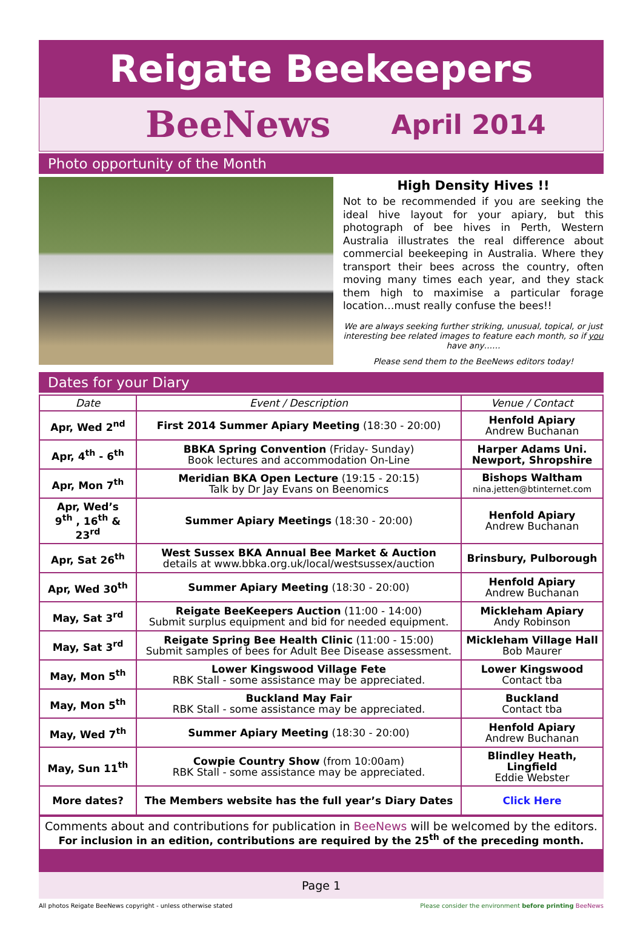Reigate Beekeepers
BeeNews April 2014
Photo opportunity of the Month
High Density Hives !!
Not to be recommended if you are seeking the ideal hive layout for your apiary, but this photograph of bee hives in Perth, Western Australia illustrates the real difference about commercial beekeeping in Australia. Where they transport their bees across the country, often moving many times each year, and they stack them high to maximise a particular forage location…must really confuse the bees!!
We are always seeking further striking, unusual, topical, or just interesting bee related images to feature each month, so if you have any……
Please send them to the BeeNews editors today!
Dates for your Diary
| Date | Event / Description | Venue / Contact |
| --- | --- | --- |
| Apr, Wed 2<sup>nd</sup> | First 2014 Summer Apiary Meeting (18:30 - 20:00) | Henfold Apiary Andrew Buchanan |
| Apr, 4<sup>th</sup> - 6<sup>th</sup> | BBKA Spring Convention (Friday- Sunday) Book lectures and accommodation On-Line | Harper Adams Uni. Newport, Shropshire |
| Apr, Mon 7<sup>th</sup> | Meridian BKA Open Lecture (19:15 - 20:15) Talk by Dr Jay Evans on Beenomics | Bishops Waltham nina.jetten@btinternet.com |
| Apr, Wed’s 9<sup>th</sup> , 16<sup>th</sup> & 23<sup>rd</sup> | Summer Apiary Meetings (18:30 - 20:00) | Henfold Apiary Andrew Buchanan |
| Apr, Sat 26<sup>th</sup> | West Sussex BKA Annual Bee Market & Auction details at www.bbka.org.uk/local/westsussex/auction | Brinsbury, Pulborough |
| Apr, Wed 30<sup>th</sup> | Summer Apiary Meeting (18:30 - 20:00) | Henfold Apiary Andrew Buchanan |
| May, Sat 3<sup>rd</sup> | Reigate BeeKeepers Auction (11:00 - 14:00) Submit surplus equipment and bid for needed equipment. | Mickleham Apiary Andy Robinson |
| May, Sat 3<sup>rd</sup> | Reigate Spring Bee Health Clinic (11:00 - 15:00) Submit samples of bees for Adult Bee Disease assessment. | Mickleham Village Hall Bob Maurer |
| May, Mon 5<sup>th</sup> | Lower Kingswood Village Fete RBK Stall - some assistance may be appreciated. | Lower Kingswood Contact tba |
| May, Mon 5<sup>th</sup> | Buckland May Fair RBK Stall - some assistance may be appreciated. | Buckland Contact tba |
| May, Wed 7<sup>th</sup> | Summer Apiary Meeting (18:30 - 20:00) | Henfold Apiary Andrew Buchanan |
| May, Sun 11<sup>th</sup> | Cowpie Country Show (from 10:00am) RBK Stall - some assistance may be appreciated. | Blindley Heath, Lingfield Eddie Webster |
| More dates? | The Members website has the full year’s Diary Dates | Click Here |
Comments about and contributions for publication in BeeNews will be welcomed by the editors.
For inclusion in an edition, contributions are required by the 25<sup>th</sup> of the preceding month.
Page 1
All photos Reigate BeeNews copyright - unless otherwise stated Please consider the environment before printing BeeNews